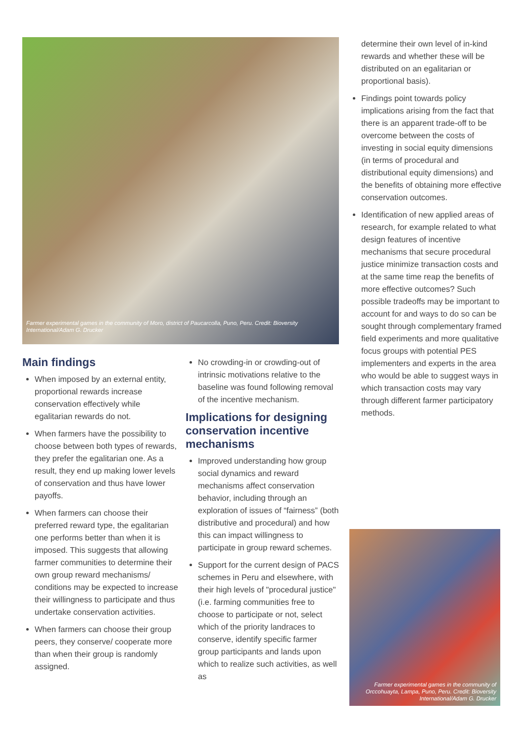Farmer experimental games in the community of Moro, district of Paucarcolla, Puno, Peru. Credit: Bioversity International/Adam G. Drucker
Main findings
When imposed by an external entity, proportional rewards increase conservation effectively while egalitarian rewards do not.
When farmers have the possibility to choose between both types of rewards, they prefer the egalitarian one. As a result, they end up making lower levels of conservation and thus have lower payoffs.
When farmers can choose their preferred reward type, the egalitarian one performs better than when it is imposed. This suggests that allowing farmer communities to determine their own group reward mechanisms/ conditions may be expected to increase their willingness to participate and thus undertake conservation activities.
When farmers can choose their group peers, they conserve/ cooperate more than when their group is randomly assigned.
No crowding-in or crowding-out of intrinsic motivations relative to the baseline was found following removal of the incentive mechanism.
Implications for designing conservation incentive mechanisms
Improved understanding how group social dynamics and reward mechanisms affect conservation behavior, including through an exploration of issues of “fairness” (both distributive and procedural) and how this can impact willingness to participate in group reward schemes.
Support for the current design of PACS schemes in Peru and elsewhere, with their high levels of "procedural justice" (i.e. farming communities free to choose to participate or not, select which of the priority landraces to conserve, identify specific farmer group participants and lands upon which to realize such activities, as well as
determine their own level of in-kind rewards and whether these will be distributed on an egalitarian or proportional basis).
Findings point towards policy implications arising from the fact that there is an apparent trade-off to be overcome between the costs of investing in social equity dimensions (in terms of procedural and distributional equity dimensions) and the benefits of obtaining more effective conservation outcomes.
Identification of new applied areas of research, for example related to what design features of incentive mechanisms that secure procedural justice minimize transaction costs and at the same time reap the benefits of more effective outcomes? Such possible tradeoffs may be important to account for and ways to do so can be sought through complementary framed field experiments and more qualitative focus groups with potential PES implementers and experts in the area who would be able to suggest ways in which transaction costs may vary through different farmer participatory methods.
Farmer experimental games in the community of Orccohuayta, Lampa, Puno, Peru. Credit: Bioversity International/Adam G. Drucker